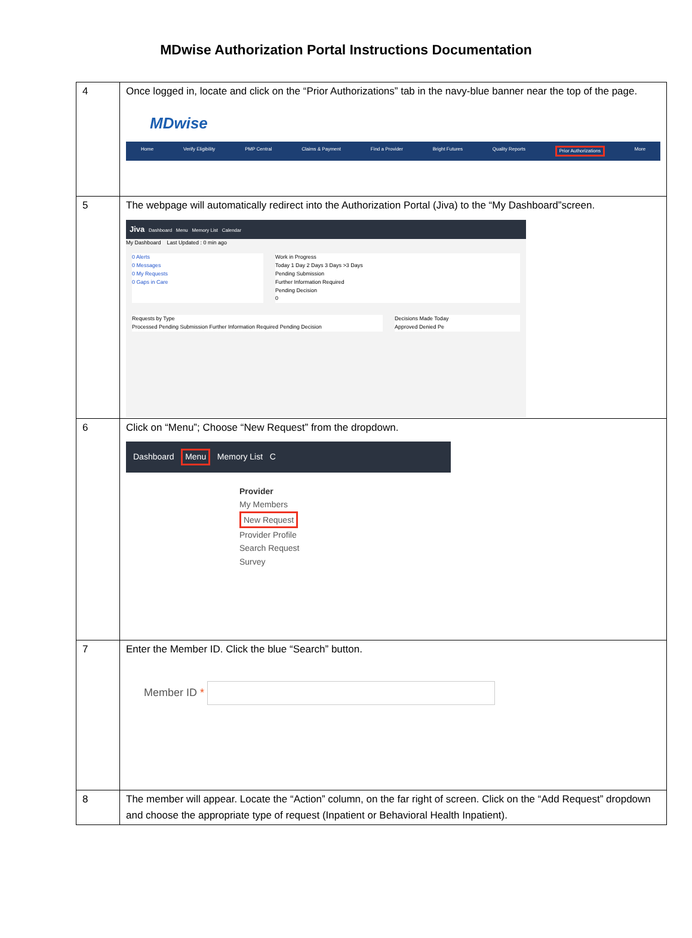MDwise Authorization Portal Instructions Documentation
| 4 | Once logged in, locate and click on the “Prior Authorizations” tab in the navy-blue banner near the top of the page. MDwise Home Verify Eligibility PMP Central Claims & Payment Find a Provider Bright Futures Quality Reports Prior Authorizations More |
| 5 | The webpage will automatically redirect into the Authorization Portal (Jiva) to the “My Dashboard”screen. Jiva Dashboard Menu Memory List Calendar My Dashboard Last Updated : 0 min ago 0 Alerts 0 Messages 0 My Requests 0 Gaps in Care Work in Progress Today 1 Day 2 Days 3 Days >3 Days Pending Submission Further Information Required Pending Decision 0 Requests by Type Processed Pending Submission Further Information Required Pending Decision Decisions Made Today Approved Denied Pe |
| 6 | Click on “Menu”; Choose “New Request” from the dropdown. Dashboard Menu Memory List C Provider My Members New Request Provider Profile Search Request Survey |
| 7 | Enter the Member ID. Click the blue “Search” button. Member ID * |
| 8 | The member will appear. Locate the “Action” column, on the far right of screen. Click on the “Add Request” dropdown and choose the appropriate type of request (Inpatient or Behavioral Health Inpatient). |